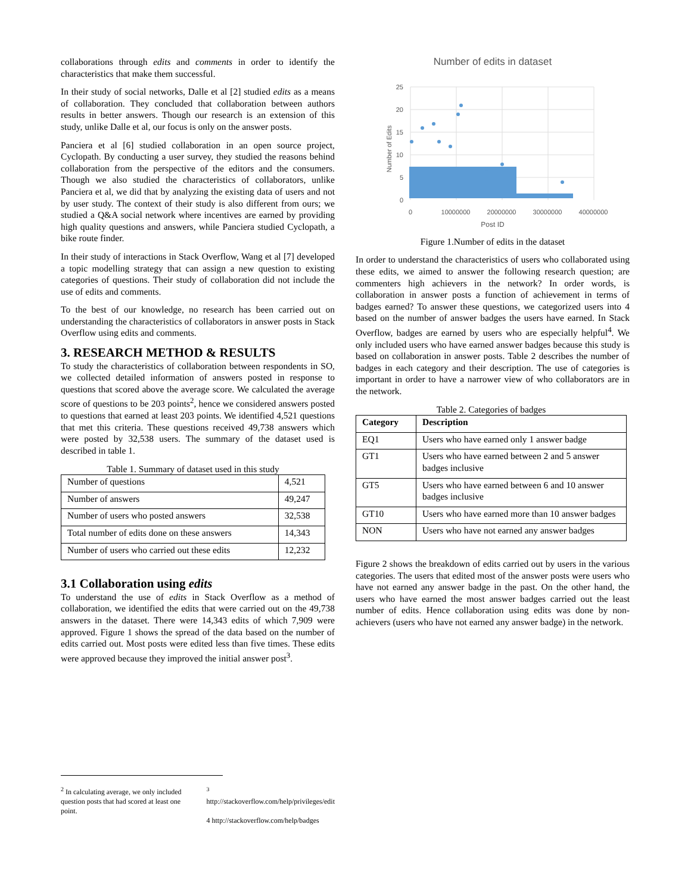collaborations through edits and comments in order to identify the characteristics that make them successful.
In their study of social networks, Dalle et al [2] studied edits as a means of collaboration. They concluded that collaboration between authors results in better answers. Though our research is an extension of this study, unlike Dalle et al, our focus is only on the answer posts.
Panciera et al [6] studied collaboration in an open source project, Cyclopath. By conducting a user survey, they studied the reasons behind collaboration from the perspective of the editors and the consumers. Though we also studied the characteristics of collaborators, unlike Panciera et al, we did that by analyzing the existing data of users and not by user study. The context of their study is also different from ours; we studied a Q&A social network where incentives are earned by providing high quality questions and answers, while Panciera studied Cyclopath, a bike route finder.
In their study of interactions in Stack Overflow, Wang et al [7] developed a topic modelling strategy that can assign a new question to existing categories of questions. Their study of collaboration did not include the use of edits and comments.
To the best of our knowledge, no research has been carried out on understanding the characteristics of collaborators in answer posts in Stack Overflow using edits and comments.
3. RESEARCH METHOD & RESULTS
To study the characteristics of collaboration between respondents in SO, we collected detailed information of answers posted in response to questions that scored above the average score. We calculated the average score of questions to be 203 points<sup>2</sup>, hence we considered answers posted to questions that earned at least 203 points. We identified 4,521 questions that met this criteria. These questions received 49,738 answers which were posted by 32,538 users. The summary of the dataset used is described in table 1.
Table 1. Summary of dataset used in this study
| Number of questions | 4,521 |
| Number of answers | 49,247 |
| Number of users who posted answers | 32,538 |
| Total number of edits done on these answers | 14,343 |
| Number of users who carried out these edits | 12,232 |
3.1 Collaboration using edits
To understand the use of edits in Stack Overflow as a method of collaboration, we identified the edits that were carried out on the 49,738 answers in the dataset. There were 14,343 edits of which 7,909 were approved. Figure 1 shows the spread of the data based on the number of edits carried out. Most posts were edited less than five times. These edits were approved because they improved the initial answer post<sup>3</sup>.
Number of edits in dataset
25
20
15
10
5
0
0
10000000
20000000
30000000
40000000
Number of Edits
Post ID
Figure 1.Number of edits in the dataset
In order to understand the characteristics of users who collaborated using these edits, we aimed to answer the following research question; are commenters high achievers in the network? In order words, is collaboration in answer posts a function of achievement in terms of badges earned? To answer these questions, we categorized users into 4 based on the number of answer badges the users have earned. In Stack Overflow, badges are earned by users who are especially helpful<sup>4</sup>. We only included users who have earned answer badges because this study is based on collaboration in answer posts. Table 2 describes the number of badges in each category and their description. The use of categories is important in order to have a narrower view of who collaborators are in the network.
Table 2. Categories of badges
| Category | Description |
| --- | --- |
| EQ1 | Users who have earned only 1 answer badge |
| GT1 | Users who have earned between 2 and 5 answer badges inclusive |
| GT5 | Users who have earned between 6 and 10 answer badges inclusive |
| GT10 | Users who have earned more than 10 answer badges |
| NON | Users who have not earned any answer badges |
Figure 2 shows the breakdown of edits carried out by users in the various categories. The users that edited most of the answer posts were users who have not earned any answer badge in the past. On the other hand, the users who have earned the most answer badges carried out the least number of edits. Hence collaboration using edits was done by non-achievers (users who have not earned any answer badge) in the network.
<sup>2</sup> In calculating average, we only included question posts that had scored at least one point.
<sup>3</sup> http://stackoverflow.com/help/privileges/edit
4 http://stackoverflow.com/help/badges